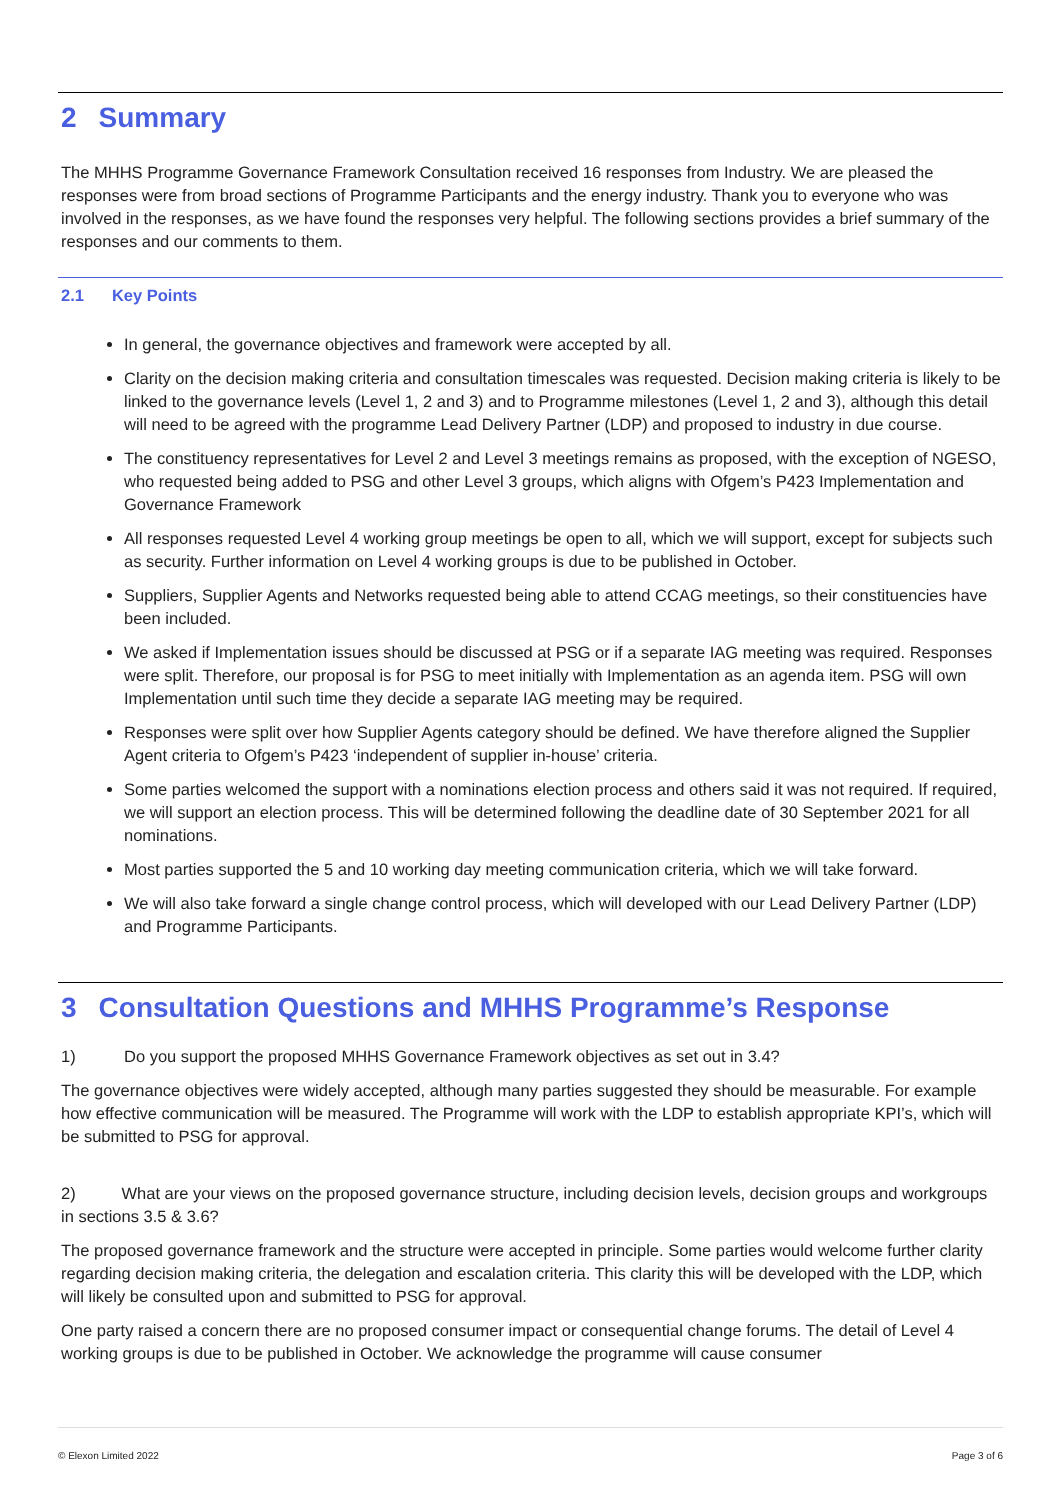2 Summary
The MHHS Programme Governance Framework Consultation received 16 responses from Industry. We are pleased the responses were from broad sections of Programme Participants and the energy industry. Thank you to everyone who was involved in the responses, as we have found the responses very helpful. The following sections provides a brief summary of the responses and our comments to them.
2.1 Key Points
In general, the governance objectives and framework were accepted by all.
Clarity on the decision making criteria and consultation timescales was requested. Decision making criteria is likely to be linked to the governance levels (Level 1, 2 and 3) and to Programme milestones (Level 1, 2 and 3), although this detail will need to be agreed with the programme Lead Delivery Partner (LDP) and proposed to industry in due course.
The constituency representatives for Level 2 and Level 3 meetings remains as proposed, with the exception of NGESO, who requested being added to PSG and other Level 3 groups, which aligns with Ofgem’s P423 Implementation and Governance Framework
All responses requested Level 4 working group meetings be open to all, which we will support, except for subjects such as security. Further information on Level 4 working groups is due to be published in October.
Suppliers, Supplier Agents and Networks requested being able to attend CCAG meetings, so their constituencies have been included.
We asked if Implementation issues should be discussed at PSG or if a separate IAG meeting was required. Responses were split. Therefore, our proposal is for PSG to meet initially with Implementation as an agenda item. PSG will own Implementation until such time they decide a separate IAG meeting may be required.
Responses were split over how Supplier Agents category should be defined. We have therefore aligned the Supplier Agent criteria to Ofgem’s P423 ‘independent of supplier in-house’ criteria.
Some parties welcomed the support with a nominations election process and others said it was not required. If required, we will support an election process. This will be determined following the deadline date of 30 September 2021 for all nominations.
Most parties supported the 5 and 10 working day meeting communication criteria, which we will take forward.
We will also take forward a single change control process, which will developed with our Lead Delivery Partner (LDP) and Programme Participants.
3 Consultation Questions and MHHS Programme’s Response
1) Do you support the proposed MHHS Governance Framework objectives as set out in 3.4?
The governance objectives were widely accepted, although many parties suggested they should be measurable. For example how effective communication will be measured. The Programme will work with the LDP to establish appropriate KPI’s, which will be submitted to PSG for approval.
2) What are your views on the proposed governance structure, including decision levels, decision groups and workgroups in sections 3.5 & 3.6?
The proposed governance framework and the structure were accepted in principle. Some parties would welcome further clarity regarding decision making criteria, the delegation and escalation criteria. This clarity this will be developed with the LDP, which will likely be consulted upon and submitted to PSG for approval.
One party raised a concern there are no proposed consumer impact or consequential change forums. The detail of Level 4 working groups is due to be published in October. We acknowledge the programme will cause consumer
© Elexon Limited 2022 Page 3 of 6